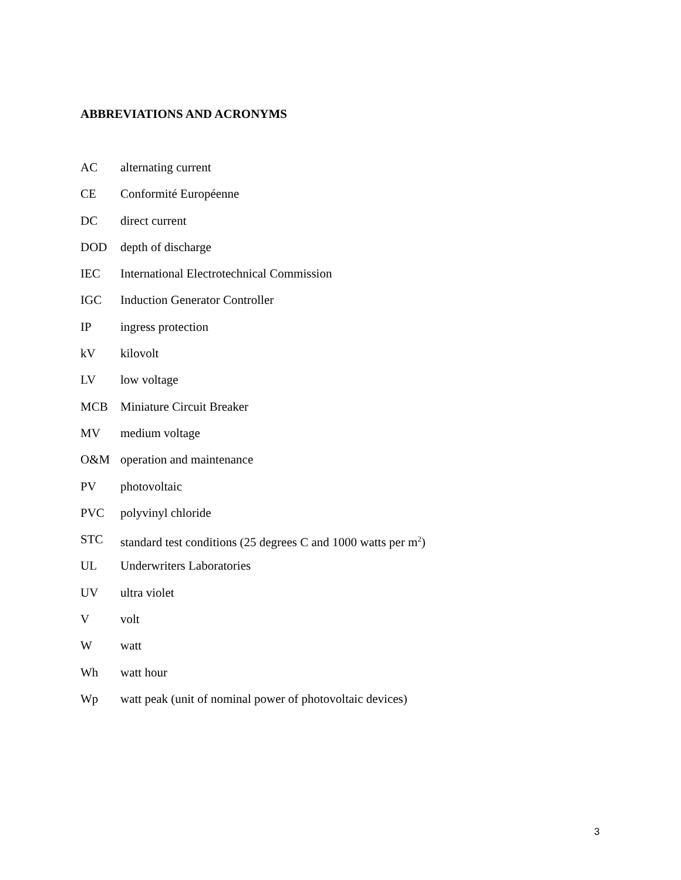ABBREVIATIONS AND ACRONYMS
AC alternating current
CE Conformité Européenne
DC direct current
DOD depth of discharge
IEC International Electrotechnical Commission
IGC Induction Generator Controller
IP ingress protection
kV kilovolt
LV low voltage
MCB Miniature Circuit Breaker
MV medium voltage
O&M operation and maintenance
PV photovoltaic
PVC polyvinyl chloride
STC standard test conditions (25 degrees C and 1000 watts per m<sup>2</sup>)
UL Underwriters Laboratories
UV ultra violet
V volt
W watt
Wh watt hour
Wp watt peak (unit of nominal power of photovoltaic devices)
3